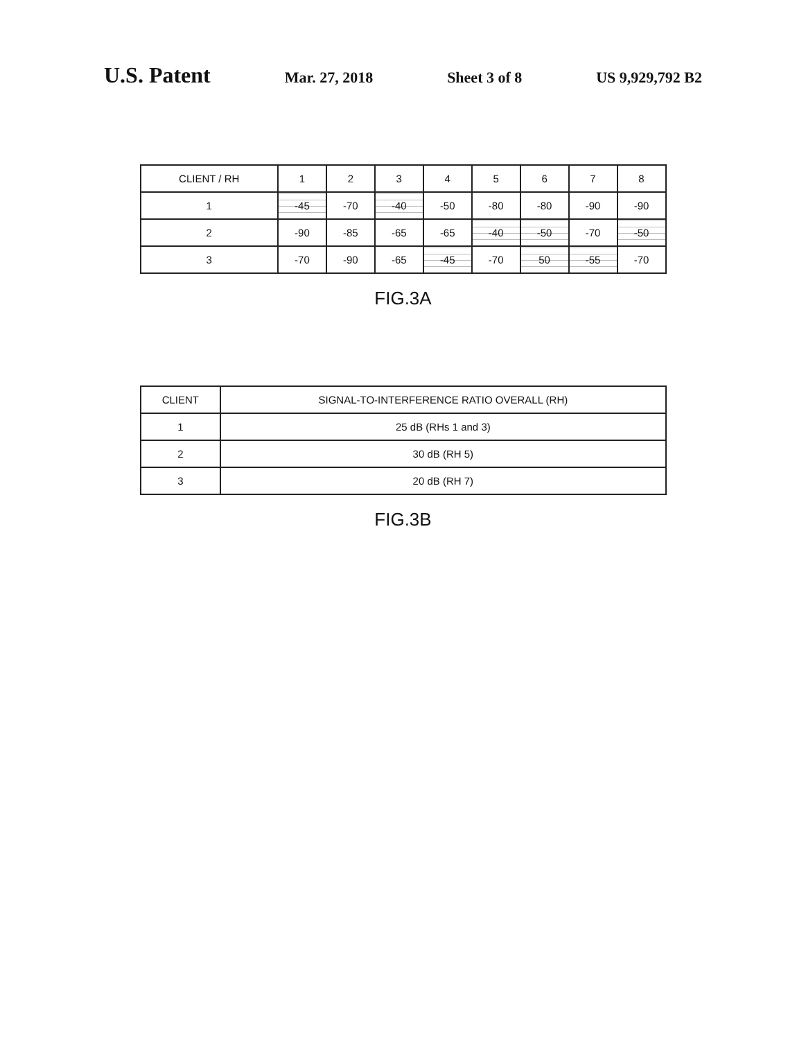U.S. Patent Mar. 27, 2018 Sheet 3 of 8 US 9,929,792 B2
| CLIENT / RH | 1 | 2 | 3 | 4 | 5 | 6 | 7 | 8 |
| --- | --- | --- | --- | --- | --- | --- | --- | --- |
| 1 | -45 | -70 | -40 | -50 | -80 | -80 | -90 | -90 |
| 2 | -90 | -85 | -65 | -65 | -40 | -50 | -70 | -50 |
| 3 | -70 | -90 | -65 | -45 | -70 | 50 | -55 | -70 |
FIG.3A
| CLIENT | SIGNAL-TO-INTERFERENCE RATIO OVERALL (RH) |
| --- | --- |
| 1 | 25 dB (RHs 1 and 3) |
| 2 | 30 dB (RH 5) |
| 3 | 20 dB (RH 7) |
FIG.3B